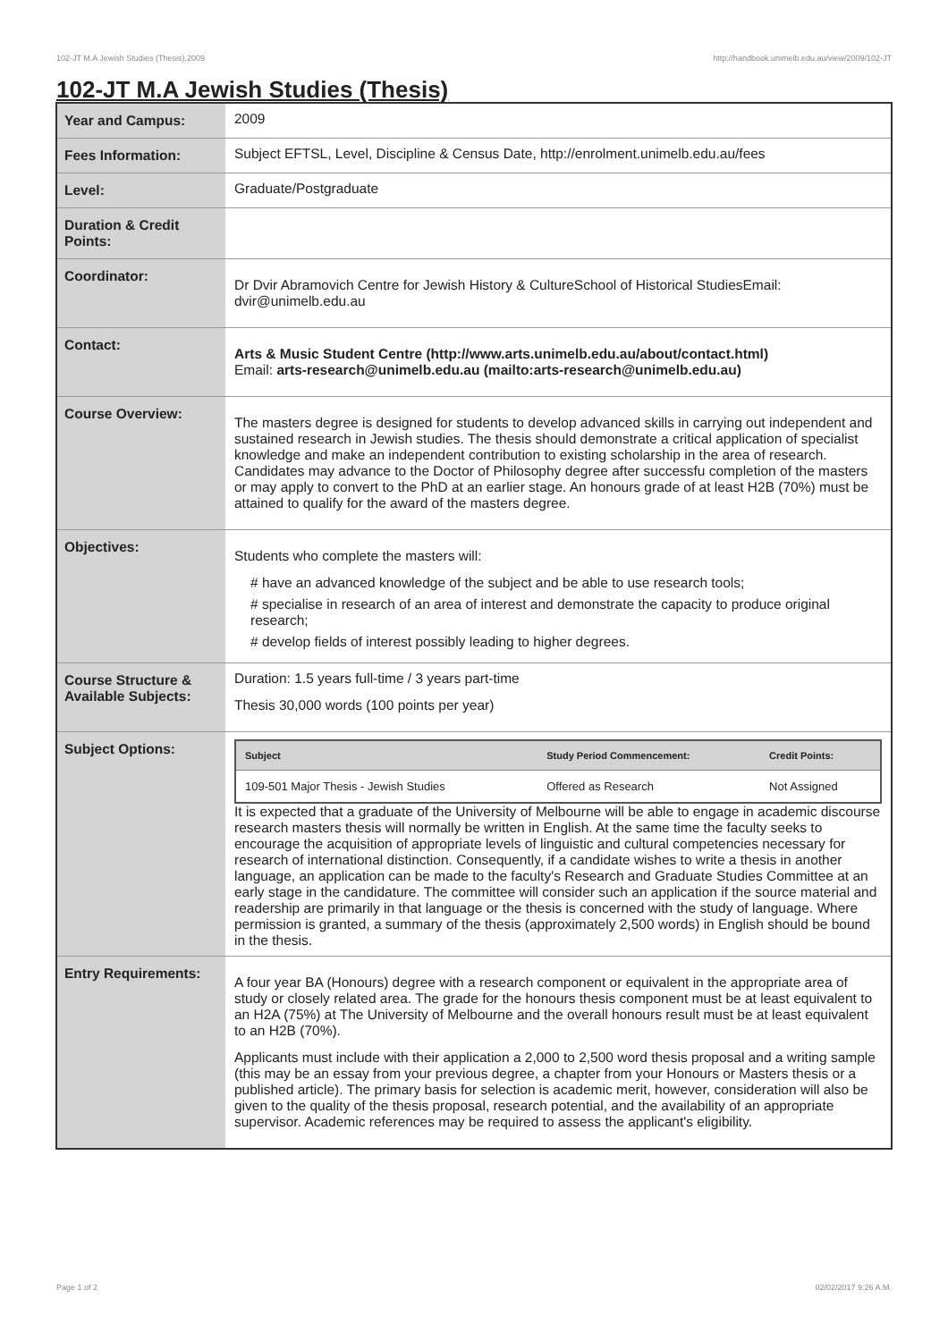102-JT M.A Jewish Studies (Thesis),2009 http://handbook.unimelb.edu.au/view/2009/102-JT
102-JT M.A Jewish Studies (Thesis)
| Year and Campus: | 2009 |
| Fees Information: | Subject EFTSL, Level, Discipline & Census Date, http://enrolment.unimelb.edu.au/fees |
| Level: | Graduate/Postgraduate |
| Duration & Credit Points: | |
| Coordinator: | Dr Dvir Abramovich Centre for Jewish History & CultureSchool of Historical StudiesEmail: dvir@unimelb.edu.au |
| Contact: | Arts & Music Student Centre (http://www.arts.unimelb.edu.au/about/contact.html) Email: arts-research@unimelb.edu.au (mailto:arts-research@unimelb.edu.au) |
| Course Overview: | The masters degree is designed for students to develop advanced skills in carrying out independent and sustained research in Jewish studies. The thesis should demonstrate a critical application of specialist knowledge and make an independent contribution to existing scholarship in the area of research. Candidates may advance to the Doctor of Philosophy degree after successfu completion of the masters or may apply to convert to the PhD at an earlier stage. An honours grade of at least H2B (70%) must be attained to qualify for the award of the masters degree. |
| Objectives: | Students who complete the masters will: # have an advanced knowledge of the subject and be able to use research tools; # specialise in research of an area of interest and demonstrate the capacity to produce original research; # develop fields of interest possibly leading to higher degrees. |
| Course Structure & Available Subjects: | Duration: 1.5 years full-time / 3 years part-time Thesis 30,000 words (100 points per year) |
| Subject Options: | / Subject / Study Period Commencement: / Credit Points: / / --- / --- / --- / / 109-501 Major Thesis - Jewish Studies / Offered as Research / Not Assigned / It is expected that a graduate of the University of Melbourne will be able to engage in academic discourse research masters thesis will normally be written in English. At the same time the faculty seeks to encourage the acquisition of appropriate levels of linguistic and cultural competencies necessary for research of international distinction. Consequently, if a candidate wishes to write a thesis in another language, an application can be made to the faculty's Research and Graduate Studies Committee at an early stage in the candidature. The committee will consider such an application if the source material and readership are primarily in that language or the thesis is concerned with the study of language. Where permission is granted, a summary of the thesis (approximately 2,500 words) in English should be bound in the thesis. |
| Entry Requirements: | A four year BA (Honours) degree with a research component or equivalent in the appropriate area of study or closely related area. The grade for the honours thesis component must be at least equivalent to an H2A (75%) at The University of Melbourne and the overall honours result must be at least equivalent to an H2B (70%). Applicants must include with their application a 2,000 to 2,500 word thesis proposal and a writing sample (this may be an essay from your previous degree, a chapter from your Honours or Masters thesis or a published article). The primary basis for selection is academic merit, however, consideration will also be given to the quality of the thesis proposal, research potential, and the availability of an appropriate supervisor. Academic references may be required to assess the applicant's eligibility. |
Page 1 of 2 02/02/2017 9:26 A.M.